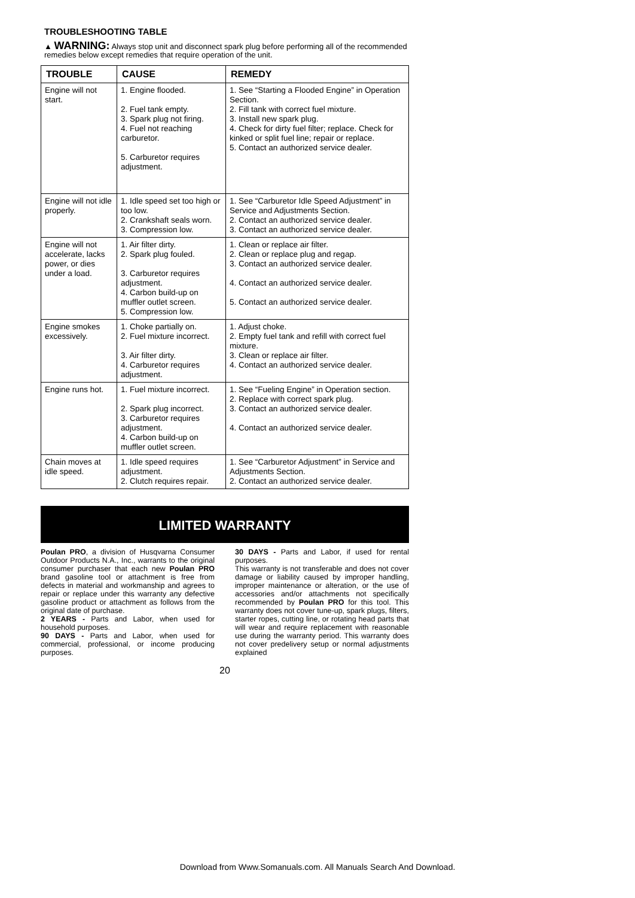TROUBLESHOOTING TABLE
▲ WARNING: Always stop unit and disconnect spark plug before performing all of the recommended remedies below except remedies that require operation of the unit.
| TROUBLE | CAUSE | REMEDY |
| --- | --- | --- |
| Engine will not start. | 1. Engine flooded. 2. Fuel tank empty. 3. Spark plug not firing. 4. Fuel not reaching carburetor. 5. Carburetor requires adjustment. | 1. See “Starting a Flooded Engine” in Operation Section. 2. Fill tank with correct fuel mixture. 3. Install new spark plug. 4. Check for dirty fuel filter; replace. Check for kinked or split fuel line; repair or replace. 5. Contact an authorized service dealer. |
| Engine will not idle properly. | 1. Idle speed set too high or too low. 2. Crankshaft seals worn. 3. Compression low. | 1. See “Carburetor Idle Speed Adjustment” in Service and Adjustments Section. 2. Contact an authorized service dealer. 3. Contact an authorized service dealer. |
| Engine will not accelerate, lacks power, or dies under a load. | 1. Air filter dirty. 2. Spark plug fouled. 3. Carburetor requires adjustment. 4. Carbon build-up on muffler outlet screen. 5. Compression low. | 1. Clean or replace air filter. 2. Clean or replace plug and regap. 3. Contact an authorized service dealer. 4. Contact an authorized service dealer. 5. Contact an authorized service dealer. |
| Engine smokes excessively. | 1. Choke partially on. 2. Fuel mixture incorrect. 3. Air filter dirty. 4. Carburetor requires adjustment. | 1. Adjust choke. 2. Empty fuel tank and refill with correct fuel mixture. 3. Clean or replace air filter. 4. Contact an authorized service dealer. |
| Engine runs hot. | 1. Fuel mixture incorrect. 2. Spark plug incorrect. 3. Carburetor requires adjustment. 4. Carbon build-up on muffler outlet screen. | 1. See “Fueling Engine” in Operation section. 2. Replace with correct spark plug. 3. Contact an authorized service dealer. 4. Contact an authorized service dealer. |
| Chain moves at idle speed. | 1. Idle speed requires adjustment. 2. Clutch requires repair. | 1. See “Carburetor Adjustment” in Service and Adjustments Section. 2. Contact an authorized service dealer. |
LIMITED WARRANTY
Poulan PRO, a division of Husqvarna Consumer Outdoor Products N.A., Inc., warrants to the original consumer purchaser that each new Poulan PRO brand gasoline tool or attachment is free from defects in material and workmanship and agrees to repair or replace under this warranty any defective gasoline product or attachment as follows from the original date of purchase.
2 YEARS - Parts and Labor, when used for household purposes.
90 DAYS - Parts and Labor, when used for commercial, professional, or income producing purposes.
30 DAYS - Parts and Labor, if used for rental purposes.
This warranty is not transferable and does not cover damage or liability caused by improper handling, improper maintenance or alteration, or the use of accessories and/or attachments not specifically recommended by Poulan PRO for this tool. This warranty does not cover tune-up, spark plugs, filters, starter ropes, cutting line, or rotating head parts that will wear and require replacement with reasonable use during the warranty period. This warranty does not cover predelivery setup or normal adjustments explained
20
Download from Www.Somanuals.com. All Manuals Search And Download.